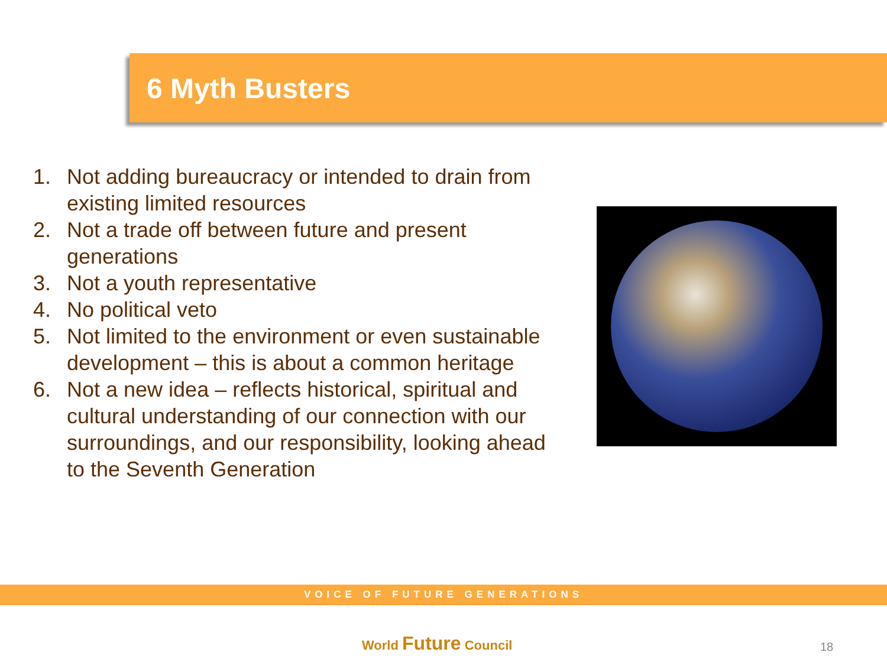6 Myth Busters
1. Not adding bureaucracy or intended to drain from existing limited resources
2. Not a trade off between future and present generations
3. Not a youth representative
4. No political veto
5. Not limited to the environment or even sustainable development – this is about a common heritage
6. Not a new idea – reflects historical, spiritual and cultural understanding of our connection with our surroundings, and our responsibility, looking ahead to the Seventh Generation
VOICE OF FUTURE GENERATIONS
World Future Council 18